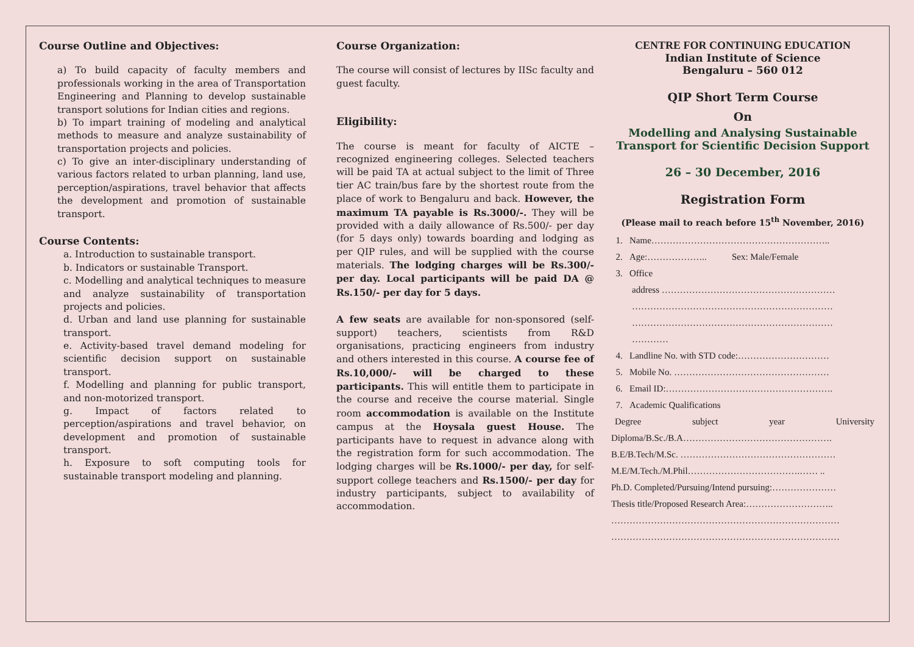Course Outline and Objectives:
a) To build capacity of faculty members and professionals working in the area of Transportation Engineering and Planning to develop sustainable transport solutions for Indian cities and regions.
b) To impart training of modeling and analytical methods to measure and analyze sustainability of transportation projects and policies.
c) To give an inter-disciplinary understanding of various factors related to urban planning, land use, perception/aspirations, travel behavior that affects the development and promotion of sustainable transport.
Course Contents:
a. Introduction to sustainable transport.
b. Indicators or sustainable Transport.
c. Modelling and analytical techniques to measure and analyze sustainability of transportation projects and policies.
d. Urban and land use planning for sustainable transport.
e. Activity-based travel demand modeling for scientific decision support on sustainable transport.
f. Modelling and planning for public transport, and non-motorized transport.
g. Impact of factors related to perception/aspirations and travel behavior, on development and promotion of sustainable transport.
h. Exposure to soft computing tools for sustainable transport modeling and planning.
Course Organization:
The course will consist of lectures by IISc faculty and guest faculty.
Eligibility:
The course is meant for faculty of AICTE – recognized engineering colleges. Selected teachers will be paid TA at actual subject to the limit of Three tier AC train/bus fare by the shortest route from the place of work to Bengaluru and back. However, the maximum TA payable is Rs.3000/-. They will be provided with a daily allowance of Rs.500/- per day (for 5 days only) towards boarding and lodging as per QIP rules, and will be supplied with the course materials. The lodging charges will be Rs.300/- per day. Local participants will be paid DA @ Rs.150/- per day for 5 days.
A few seats are available for non-sponsored (self-support) teachers, scientists from R&D organisations, practicing engineers from industry and others interested in this course. A course fee of Rs.10,000/- will be charged to these participants. This will entitle them to participate in the course and receive the course material. Single room accommodation is available on the Institute campus at the Hoysala guest House. The participants have to request in advance along with the registration form for such accommodation. The lodging charges will be Rs.1000/- per day, for self-support college teachers and Rs.1500/- per day for industry participants, subject to availability of accommodation.
CENTRE FOR CONTINUING EDUCATION
Indian Institute of Science
Bengaluru – 560 012
QIP Short Term Course
On
Modelling and Analysing Sustainable Transport for Scientific Decision Support
26 – 30 December, 2016
Registration Form
(Please mail to reach before 15<sup>th</sup> November, 2016)
1. Name…………………………………………………..
2. Age:……………….. Sex: Male/Female
3. Office
address …………………………………………………
…………………………………………………………
…………………………………………………………
…………
4. Landline No. with STD code:…………………………
5. Mobile No. ……………………………………………
6. Email ID:……………………………………………….
7. Academic Qualifications
Degree subject year University
Diploma/B.Sc./B.A………………………………………….
B.E/B.Tech/M.Sc. ……………………………………………
M.E/M.Tech./M.Phil……………………………….…… ..
Ph.D. Completed/Pursuing/Intend pursuing:…………………
Thesis title/Proposed Research Area:………………………..
…………………………………………………………………
…………………………………………………………………